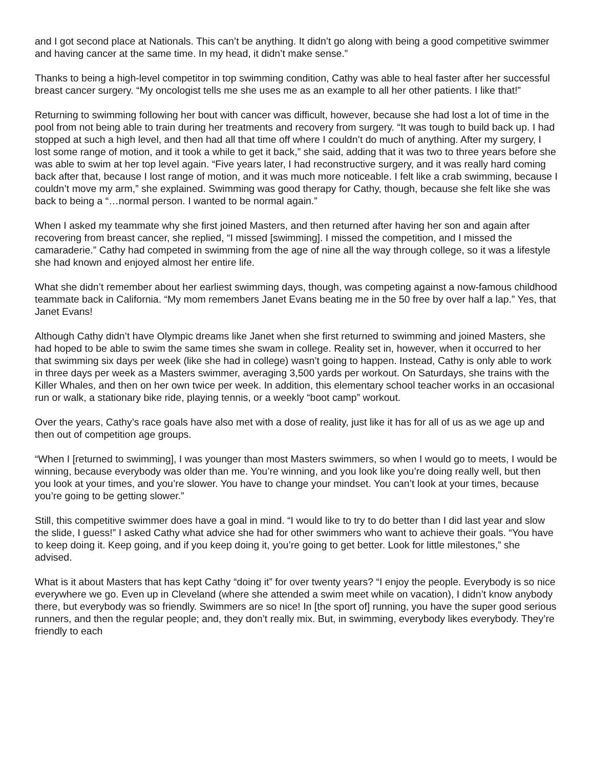and I got second place at Nationals. This can’t be anything. It didn’t go along with being a good competitive swimmer and having cancer at the same time. In my head, it didn’t make sense.”
Thanks to being a high-level competitor in top swimming condition, Cathy was able to heal faster after her successful breast cancer surgery. “My oncologist tells me she uses me as an example to all her other patients. I like that!”
Returning to swimming following her bout with cancer was difficult, however, because she had lost a lot of time in the pool from not being able to train during her treatments and recovery from surgery. “It was tough to build back up. I had stopped at such a high level, and then had all that time off where I couldn’t do much of anything. After my surgery, I lost some range of motion, and it took a while to get it back,” she said, adding that it was two to three years before she was able to swim at her top level again. “Five years later, I had reconstructive surgery, and it was really hard coming back after that, because I lost range of motion, and it was much more noticeable. I felt like a crab swimming, because I couldn’t move my arm,” she explained. Swimming was good therapy for Cathy, though, because she felt like she was back to being a “…normal person. I wanted to be normal again.”
When I asked my teammate why she first joined Masters, and then returned after having her son and again after recovering from breast cancer, she replied, “I missed [swimming]. I missed the competition, and I missed the camaraderie.” Cathy had competed in swimming from the age of nine all the way through college, so it was a lifestyle she had known and enjoyed almost her entire life.
What she didn’t remember about her earliest swimming days, though, was competing against a now-famous childhood teammate back in California. “My mom remembers Janet Evans beating me in the 50 free by over half a lap.” Yes, that Janet Evans!
Although Cathy didn’t have Olympic dreams like Janet when she first returned to swimming and joined Masters, she had hoped to be able to swim the same times she swam in college. Reality set in, however, when it occurred to her that swimming six days per week (like she had in college) wasn’t going to happen. Instead, Cathy is only able to work in three days per week as a Masters swimmer, averaging 3,500 yards per workout. On Saturdays, she trains with the Killer Whales, and then on her own twice per week. In addition, this elementary school teacher works in an occasional run or walk, a stationary bike ride, playing tennis, or a weekly “boot camp” workout.
Over the years, Cathy’s race goals have also met with a dose of reality, just like it has for all of us as we age up and then out of competition age groups.
“When I [returned to swimming], I was younger than most Masters swimmers, so when I would go to meets, I would be winning, because everybody was older than me. You’re winning, and you look like you’re doing really well, but then you look at your times, and you’re slower. You have to change your mindset. You can’t look at your times, because you’re going to be getting slower.”
Still, this competitive swimmer does have a goal in mind. “I would like to try to do better than I did last year and slow the slide, I guess!” I asked Cathy what advice she had for other swimmers who want to achieve their goals. “You have to keep doing it. Keep going, and if you keep doing it, you’re going to get better. Look for little milestones,” she advised.
What is it about Masters that has kept Cathy “doing it” for over twenty years? “I enjoy the people. Everybody is so nice everywhere we go. Even up in Cleveland (where she attended a swim meet while on vacation), I didn’t know anybody there, but everybody was so friendly. Swimmers are so nice! In [the sport of] running, you have the super good serious runners, and then the regular people; and, they don’t really mix. But, in swimming, everybody likes everybody. They’re friendly to each